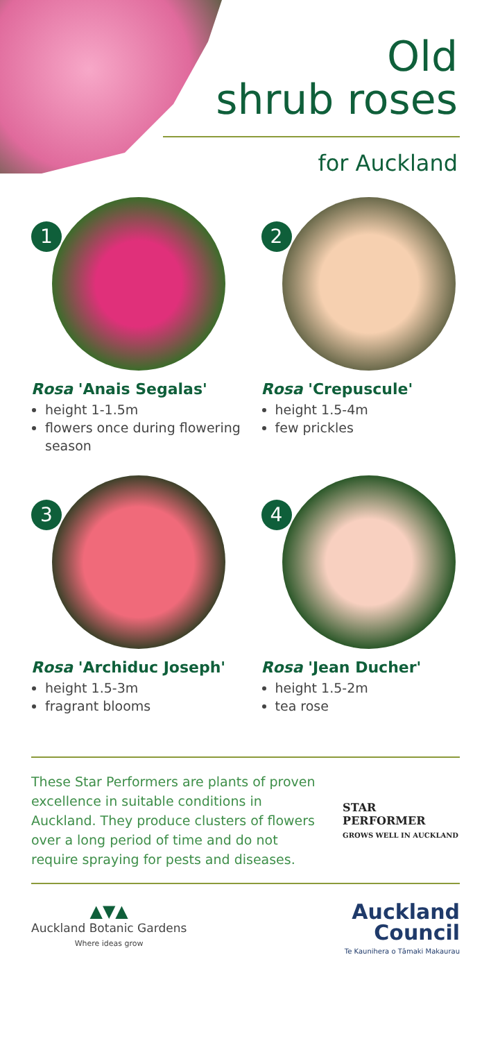Old
shrub roses
for Auckland
1
Rosa 'Anais Segalas'
height 1-1.5m
flowers once during flowering season
2
Rosa 'Crepuscule'
height 1.5-4m
few prickles
3
Rosa 'Archiduc Joseph'
height 1.5-3m
fragrant blooms
4
Rosa 'Jean Ducher'
height 1.5-2m
tea rose
These Star Performers are plants of proven excellence in suitable conditions in Auckland. They produce clusters of flowers over a long period of time and do not require spraying for pests and diseases.
STAR PERFORMER
GROWS WELL IN AUCKLAND
▲▼▲
Auckland Botanic Gardens
Where ideas grow
Auckland
Council
Te Kaunihera o Tāmaki Makaurau